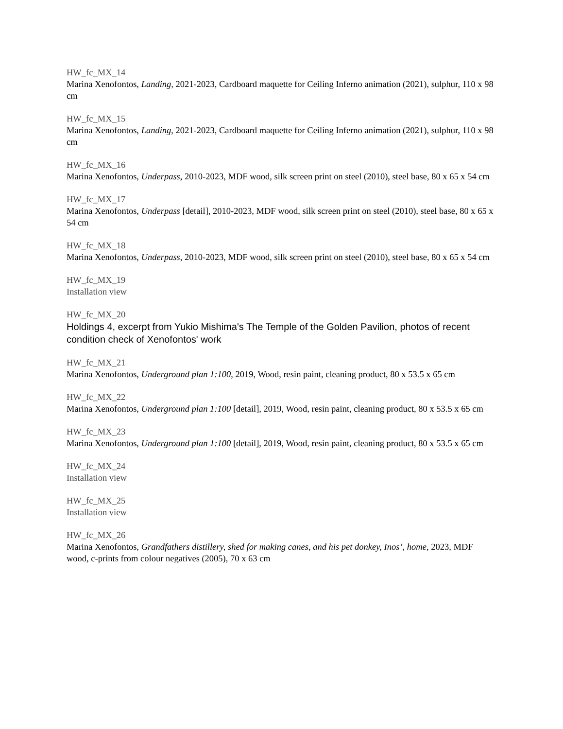HW_fc_MX_14
Marina Xenofontos, Landing, 2021-2023, Cardboard maquette for Ceiling Inferno animation (2021), sulphur, 110 x 98 cm
HW_fc_MX_15
Marina Xenofontos, Landing, 2021-2023, Cardboard maquette for Ceiling Inferno animation (2021), sulphur, 110 x 98 cm
HW_fc_MX_16
Marina Xenofontos, Underpass, 2010-2023, MDF wood, silk screen print on steel (2010), steel base, 80 x 65 x 54 cm
HW_fc_MX_17
Marina Xenofontos, Underpass [detail], 2010-2023, MDF wood, silk screen print on steel (2010), steel base, 80 x 65 x 54 cm
HW_fc_MX_18
Marina Xenofontos, Underpass, 2010-2023, MDF wood, silk screen print on steel (2010), steel base, 80 x 65 x 54 cm
HW_fc_MX_19
Installation view
HW_fc_MX_20
Holdings 4, excerpt from Yukio Mishima's The Temple of the Golden Pavilion, photos of recent condition check of Xenofontos' work
HW_fc_MX_21
Marina Xenofontos, Underground plan 1:100, 2019, Wood, resin paint, cleaning product, 80 x 53.5 x 65 cm
HW_fc_MX_22
Marina Xenofontos, Underground plan 1:100 [detail], 2019, Wood, resin paint, cleaning product, 80 x 53.5 x 65 cm
HW_fc_MX_23
Marina Xenofontos, Underground plan 1:100 [detail], 2019, Wood, resin paint, cleaning product, 80 x 53.5 x 65 cm
HW_fc_MX_24
Installation view
HW_fc_MX_25
Installation view
HW_fc_MX_26
Marina Xenofontos, Grandfathers distillery, shed for making canes, and his pet donkey, Inos’, home, 2023, MDF wood, c-prints from colour negatives (2005), 70 x 63 cm